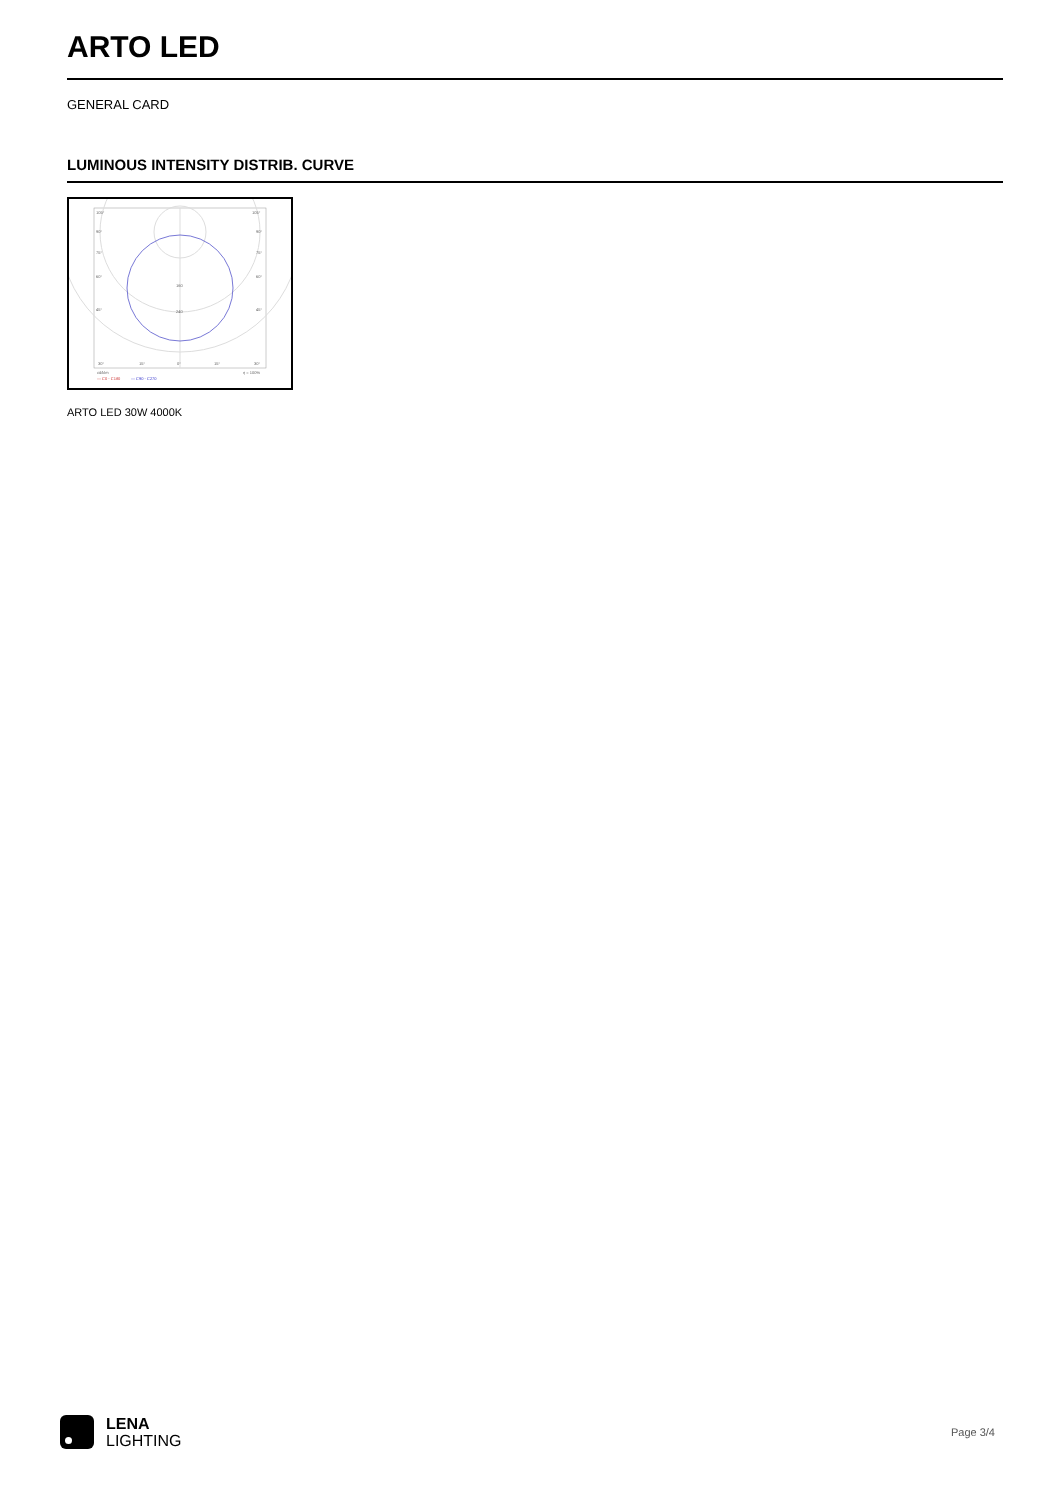ARTO LED
GENERAL CARD
LUMINOUS INTENSITY DISTRIB. CURVE
105°
105°
90°
90°
75°
75°
60°
60°
45°
45°
160
240
30°
15°
0°
15°
30°
cd/klm
η = 100%
— C0 - C180
— C90 - C270
ARTO LED 30W 4000K
LENA
LIGHTING
Page 3/4